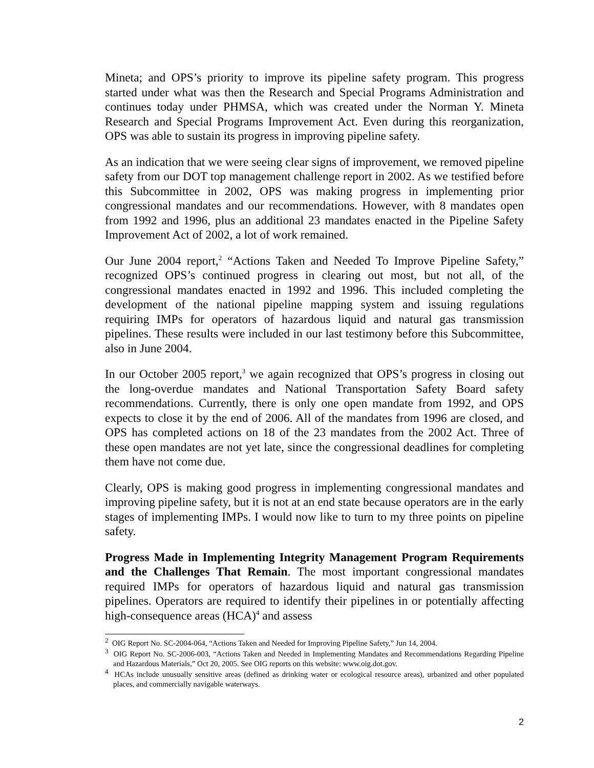Mineta; and OPS’s priority to improve its pipeline safety program. This progress started under what was then the Research and Special Programs Administration and continues today under PHMSA, which was created under the Norman Y. Mineta Research and Special Programs Improvement Act. Even during this reorganization, OPS was able to sustain its progress in improving pipeline safety.
As an indication that we were seeing clear signs of improvement, we removed pipeline safety from our DOT top management challenge report in 2002. As we testified before this Subcommittee in 2002, OPS was making progress in implementing prior congressional mandates and our recommendations. However, with 8 mandates open from 1992 and 1996, plus an additional 23 mandates enacted in the Pipeline Safety Improvement Act of 2002, a lot of work remained.
Our June 2004 report,<sup>2</sup> “Actions Taken and Needed To Improve Pipeline Safety,” recognized OPS’s continued progress in clearing out most, but not all, of the congressional mandates enacted in 1992 and 1996. This included completing the development of the national pipeline mapping system and issuing regulations requiring IMPs for operators of hazardous liquid and natural gas transmission pipelines. These results were included in our last testimony before this Subcommittee, also in June 2004.
In our October 2005 report,<sup>3</sup> we again recognized that OPS’s progress in closing out the long-overdue mandates and National Transportation Safety Board safety recommendations. Currently, there is only one open mandate from 1992, and OPS expects to close it by the end of 2006. All of the mandates from 1996 are closed, and OPS has completed actions on 18 of the 23 mandates from the 2002 Act. Three of these open mandates are not yet late, since the congressional deadlines for completing them have not come due.
Clearly, OPS is making good progress in implementing congressional mandates and improving pipeline safety, but it is not at an end state because operators are in the early stages of implementing IMPs. I would now like to turn to my three points on pipeline safety.
Progress Made in Implementing Integrity Management Program Requirements and the Challenges That Remain. The most important congressional mandates required IMPs for operators of hazardous liquid and natural gas transmission pipelines. Operators are required to identify their pipelines in or potentially affecting high-consequence areas (HCA)<sup>4</sup> and assess
<sup>2</sup> OIG Report No. SC-2004-064, “Actions Taken and Needed for Improving Pipeline Safety,” Jun 14, 2004.
<sup>3</sup> OIG Report No. SC-2006-003, “Actions Taken and Needed in Implementing Mandates and Recommendations Regarding Pipeline and Hazardous Materials,” Oct 20, 2005. See OIG reports on this website: www.oig.dot.gov.
<sup>4</sup> HCAs include unusually sensitive areas (defined as drinking water or ecological resource areas), urbanized and other populated places, and commercially navigable waterways.
2